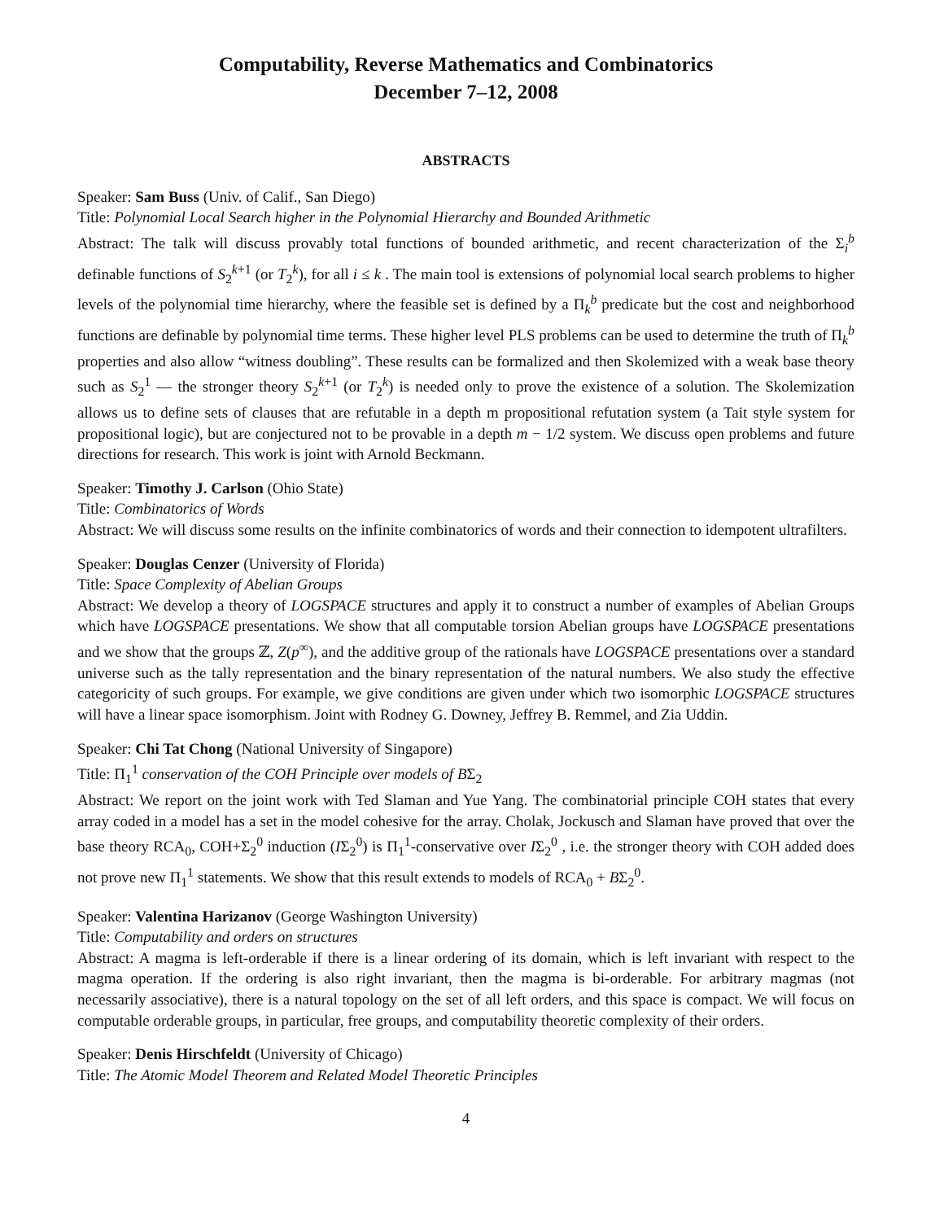Computability, Reverse Mathematics and Combinatorics
December 7–12, 2008
ABSTRACTS
Speaker: Sam Buss (Univ. of Calif., San Diego)
Title: Polynomial Local Search higher in the Polynomial Hierarchy and Bounded Arithmetic
Abstract: The talk will discuss provably total functions of bounded arithmetic, and recent characterization of the Σ<sub>i</sub><sup>b</sup> definable functions of S<sub>2</sub><sup>k+1</sup> (or T<sub>2</sub><sup>k</sup>), for all i ≤ k . The main tool is extensions of polynomial local search problems to higher levels of the polynomial time hierarchy, where the feasible set is defined by a Π<sub>k</sub><sup>b</sup> predicate but the cost and neighborhood functions are definable by polynomial time terms. These higher level PLS problems can be used to determine the truth of Π<sub>k</sub><sup>b</sup> properties and also allow “witness doubling”. These results can be formalized and then Skolemized with a weak base theory such as S<sub>2</sub><sup>1</sup> — the stronger theory S<sub>2</sub><sup>k+1</sup> (or T<sub>2</sub><sup>k</sup>) is needed only to prove the existence of a solution. The Skolemization allows us to define sets of clauses that are refutable in a depth m propositional refutation system (a Tait style system for propositional logic), but are conjectured not to be provable in a depth m − 1/2 system. We discuss open problems and future directions for research. This work is joint with Arnold Beckmann.
Speaker: Timothy J. Carlson (Ohio State)
Title: Combinatorics of Words
Abstract: We will discuss some results on the infinite combinatorics of words and their connection to idempotent ultrafilters.
Speaker: Douglas Cenzer (University of Florida)
Title: Space Complexity of Abelian Groups
Abstract: We develop a theory of LOGSPACE structures and apply it to construct a number of examples of Abelian Groups which have LOGSPACE presentations. We show that all computable torsion Abelian groups have LOGSPACE presentations and we show that the groups ℤ, Z(p<sup>∞</sup>), and the additive group of the rationals have LOGSPACE presentations over a standard universe such as the tally representation and the binary representation of the natural numbers. We also study the effective categoricity of such groups. For example, we give conditions are given under which two isomorphic LOGSPACE structures will have a linear space isomorphism. Joint with Rodney G. Downey, Jeffrey B. Remmel, and Zia Uddin.
Speaker: Chi Tat Chong (National University of Singapore)
Title: Π<sub>1</sub><sup>1</sup> conservation of the COH Principle over models of BΣ<sub>2</sub>
Abstract: We report on the joint work with Ted Slaman and Yue Yang. The combinatorial principle COH states that every array coded in a model has a set in the model cohesive for the array. Cholak, Jockusch and Slaman have proved that over the base theory RCA<sub>0</sub>, COH+Σ<sub>2</sub><sup>0</sup> induction (IΣ<sub>2</sub><sup>0</sup>) is Π<sub>1</sub><sup>1</sup>-conservative over IΣ<sub>2</sub><sup>0</sup> , i.e. the stronger theory with COH added does not prove new Π<sub>1</sub><sup>1</sup> statements. We show that this result extends to models of RCA<sub>0</sub> + BΣ<sub>2</sub><sup>0</sup>.
Speaker: Valentina Harizanov (George Washington University)
Title: Computability and orders on structures
Abstract: A magma is left-orderable if there is a linear ordering of its domain, which is left invariant with respect to the magma operation. If the ordering is also right invariant, then the magma is bi-orderable. For arbitrary magmas (not necessarily associative), there is a natural topology on the set of all left orders, and this space is compact. We will focus on computable orderable groups, in particular, free groups, and computability theoretic complexity of their orders.
Speaker: Denis Hirschfeldt (University of Chicago)
Title: The Atomic Model Theorem and Related Model Theoretic Principles
4